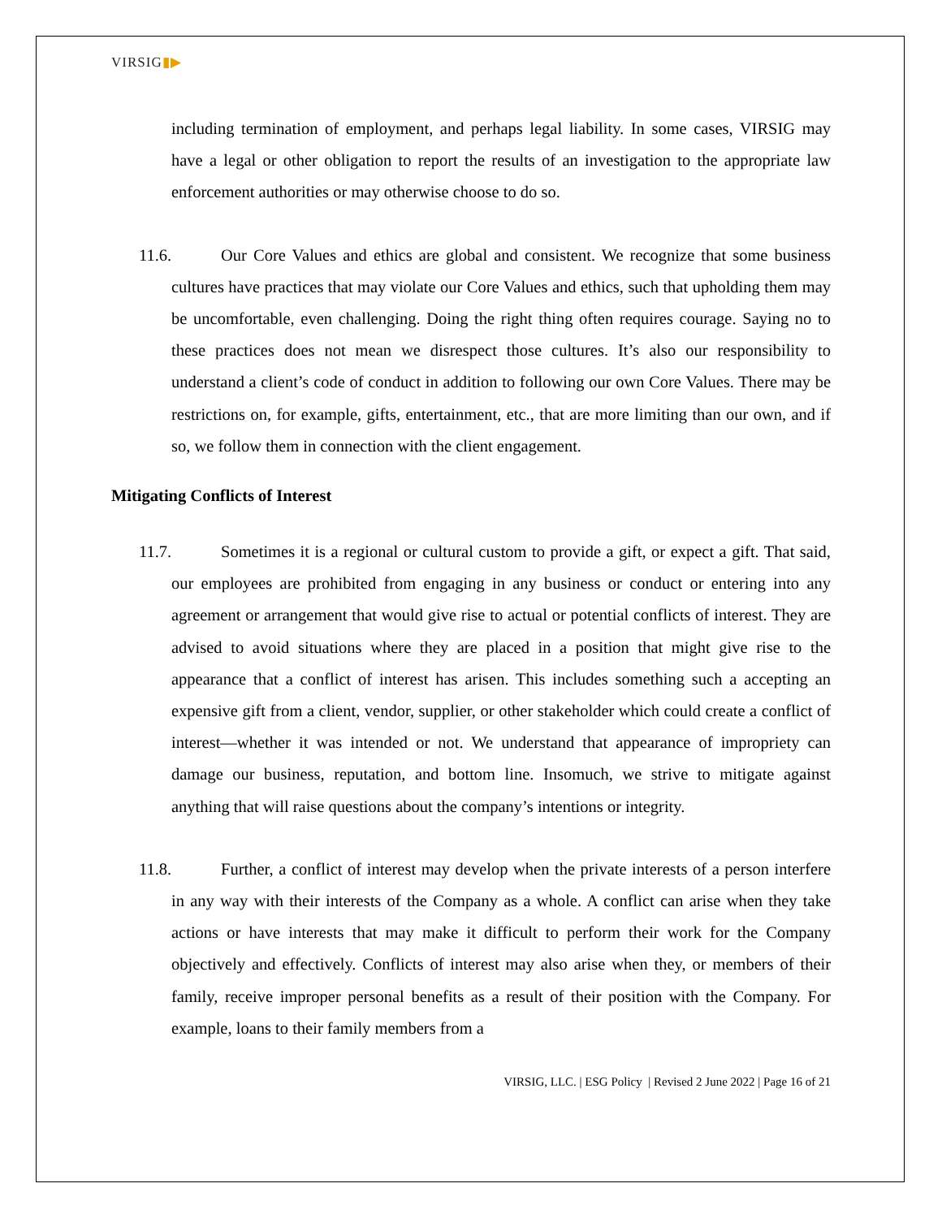VIRSIG▮▶
including termination of employment, and perhaps legal liability. In some cases, VIRSIG may have a legal or other obligation to report the results of an investigation to the appropriate law enforcement authorities or may otherwise choose to do so.
11.6. Our Core Values and ethics are global and consistent. We recognize that some business cultures have practices that may violate our Core Values and ethics, such that upholding them may be uncomfortable, even challenging. Doing the right thing often requires courage. Saying no to these practices does not mean we disrespect those cultures. It’s also our responsibility to understand a client’s code of conduct in addition to following our own Core Values. There may be restrictions on, for example, gifts, entertainment, etc., that are more limiting than our own, and if so, we follow them in connection with the client engagement.
Mitigating Conflicts of Interest
11.7. Sometimes it is a regional or cultural custom to provide a gift, or expect a gift. That said, our employees are prohibited from engaging in any business or conduct or entering into any agreement or arrangement that would give rise to actual or potential conflicts of interest. They are advised to avoid situations where they are placed in a position that might give rise to the appearance that a conflict of interest has arisen. This includes something such a accepting an expensive gift from a client, vendor, supplier, or other stakeholder which could create a conflict of interest—whether it was intended or not. We understand that appearance of impropriety can damage our business, reputation, and bottom line. Insomuch, we strive to mitigate against anything that will raise questions about the company’s intentions or integrity.
11.8. Further, a conflict of interest may develop when the private interests of a person interfere in any way with their interests of the Company as a whole. A conflict can arise when they take actions or have interests that may make it difficult to perform their work for the Company objectively and effectively. Conflicts of interest may also arise when they, or members of their family, receive improper personal benefits as a result of their position with the Company. For example, loans to their family members from a
VIRSIG, LLC. | ESG Policy | Revised 2 June 2022 | Page 16 of 21